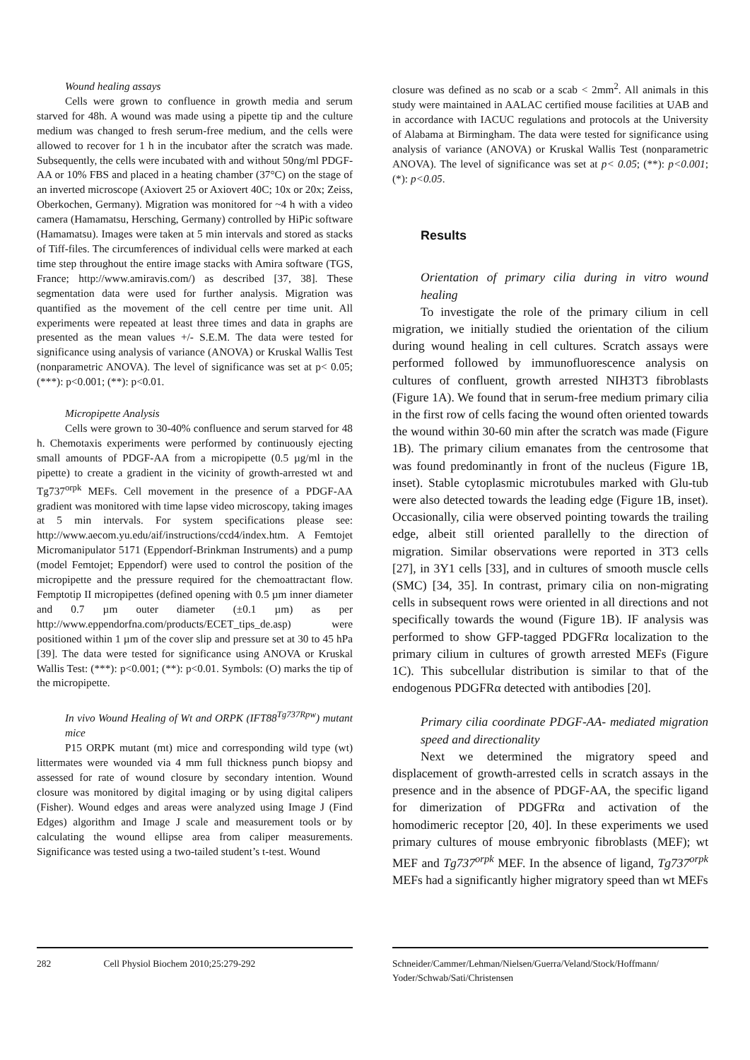Wound healing assays
Cells were grown to confluence in growth media and serum starved for 48h. A wound was made using a pipette tip and the culture medium was changed to fresh serum-free medium, and the cells were allowed to recover for 1 h in the incubator after the scratch was made. Subsequently, the cells were incubated with and without 50ng/ml PDGF-AA or 10% FBS and placed in a heating chamber (37°C) on the stage of an inverted microscope (Axiovert 25 or Axiovert 40C; 10x or 20x; Zeiss, Oberkochen, Germany). Migration was monitored for ~4 h with a video camera (Hamamatsu, Hersching, Germany) controlled by HiPic software (Hamamatsu). Images were taken at 5 min intervals and stored as stacks of Tiff-files. The circumferences of individual cells were marked at each time step throughout the entire image stacks with Amira software (TGS, France; http://www.amiravis.com/) as described [37, 38]. These segmentation data were used for further analysis. Migration was quantified as the movement of the cell centre per time unit. All experiments were repeated at least three times and data in graphs are presented as the mean values +/- S.E.M. The data were tested for significance using analysis of variance (ANOVA) or Kruskal Wallis Test (nonparametric ANOVA). The level of significance was set at p< 0.05; (***): p<0.001; (**): p<0.01.
Micropipette Analysis
Cells were grown to 30-40% confluence and serum starved for 48 h. Chemotaxis experiments were performed by continuously ejecting small amounts of PDGF-AA from a micropipette (0.5 µg/ml in the pipette) to create a gradient in the vicinity of growth-arrested wt and Tg737<sup>orpk</sup> MEFs. Cell movement in the presence of a PDGF-AA gradient was monitored with time lapse video microscopy, taking images at 5 min intervals. For system specifications please see: http://www.aecom.yu.edu/aif/instructions/ccd4/index.htm. A Femtojet Micromanipulator 5171 (Eppendorf-Brinkman Instruments) and a pump (model Femtojet; Eppendorf) were used to control the position of the micropipette and the pressure required for the chemoattractant flow. Femptotip II micropipettes (defined opening with 0.5 µm inner diameter and 0.7 µm outer diameter (±0.1 µm) as per http://www.eppendorfna.com/products/ECET_tips_de.asp) were positioned within 1 µm of the cover slip and pressure set at 30 to 45 hPa [39]. The data were tested for significance using ANOVA or Kruskal Wallis Test: (***): p<0.001; (**): p<0.01. Symbols: (O) marks the tip of the micropipette.
In vivo Wound Healing of Wt and ORPK (IFT88<sup>Tg737Rpw</sup>) mutant mice
P15 ORPK mutant (mt) mice and corresponding wild type (wt) littermates were wounded via 4 mm full thickness punch biopsy and assessed for rate of wound closure by secondary intention. Wound closure was monitored by digital imaging or by using digital calipers (Fisher). Wound edges and areas were analyzed using Image J (Find Edges) algorithm and Image J scale and measurement tools or by calculating the wound ellipse area from caliper measurements. Significance was tested using a two-tailed student’s t-test. Wound
closure was defined as no scab or a scab < 2mm<sup>2</sup>. All animals in this study were maintained in AALAC certified mouse facilities at UAB and in accordance with IACUC regulations and protocols at the University of Alabama at Birmingham. The data were tested for significance using analysis of variance (ANOVA) or Kruskal Wallis Test (nonparametric ANOVA). The level of significance was set at p< 0.05; (**): p<0.001; (*): p<0.05.
Results
Orientation of primary cilia during in vitro wound healing
To investigate the role of the primary cilium in cell migration, we initially studied the orientation of the cilium during wound healing in cell cultures. Scratch assays were performed followed by immunofluorescence analysis on cultures of confluent, growth arrested NIH3T3 fibroblasts (Figure 1A). We found that in serum-free medium primary cilia in the first row of cells facing the wound often oriented towards the wound within 30-60 min after the scratch was made (Figure 1B). The primary cilium emanates from the centrosome that was found predominantly in front of the nucleus (Figure 1B, inset). Stable cytoplasmic microtubules marked with Glu-tub were also detected towards the leading edge (Figure 1B, inset). Occasionally, cilia were observed pointing towards the trailing edge, albeit still oriented parallelly to the direction of migration. Similar observations were reported in 3T3 cells [27], in 3Y1 cells [33], and in cultures of smooth muscle cells (SMC) [34, 35]. In contrast, primary cilia on non-migrating cells in subsequent rows were oriented in all directions and not specifically towards the wound (Figure 1B). IF analysis was performed to show GFP-tagged PDGFRα localization to the primary cilium in cultures of growth arrested MEFs (Figure 1C). This subcellular distribution is similar to that of the endogenous PDGFRα detected with antibodies [20].
Primary cilia coordinate PDGF-AA- mediated migration speed and directionality
Next we determined the migratory speed and displacement of growth-arrested cells in scratch assays in the presence and in the absence of PDGF-AA, the specific ligand for dimerization of PDGFRα and activation of the homodimeric receptor [20, 40]. In these experiments we used primary cultures of mouse embryonic fibroblasts (MEF); wt MEF and Tg737<sup>orpk</sup> MEF. In the absence of ligand, Tg737<sup>orpk</sup> MEFs had a significantly higher migratory speed than wt MEFs
282 Cell Physiol Biochem 2010;25:279-292
Schneider/Cammer/Lehman/Nielsen/Guerra/Veland/Stock/Hoffmann/ Yoder/Schwab/Sati/Christensen